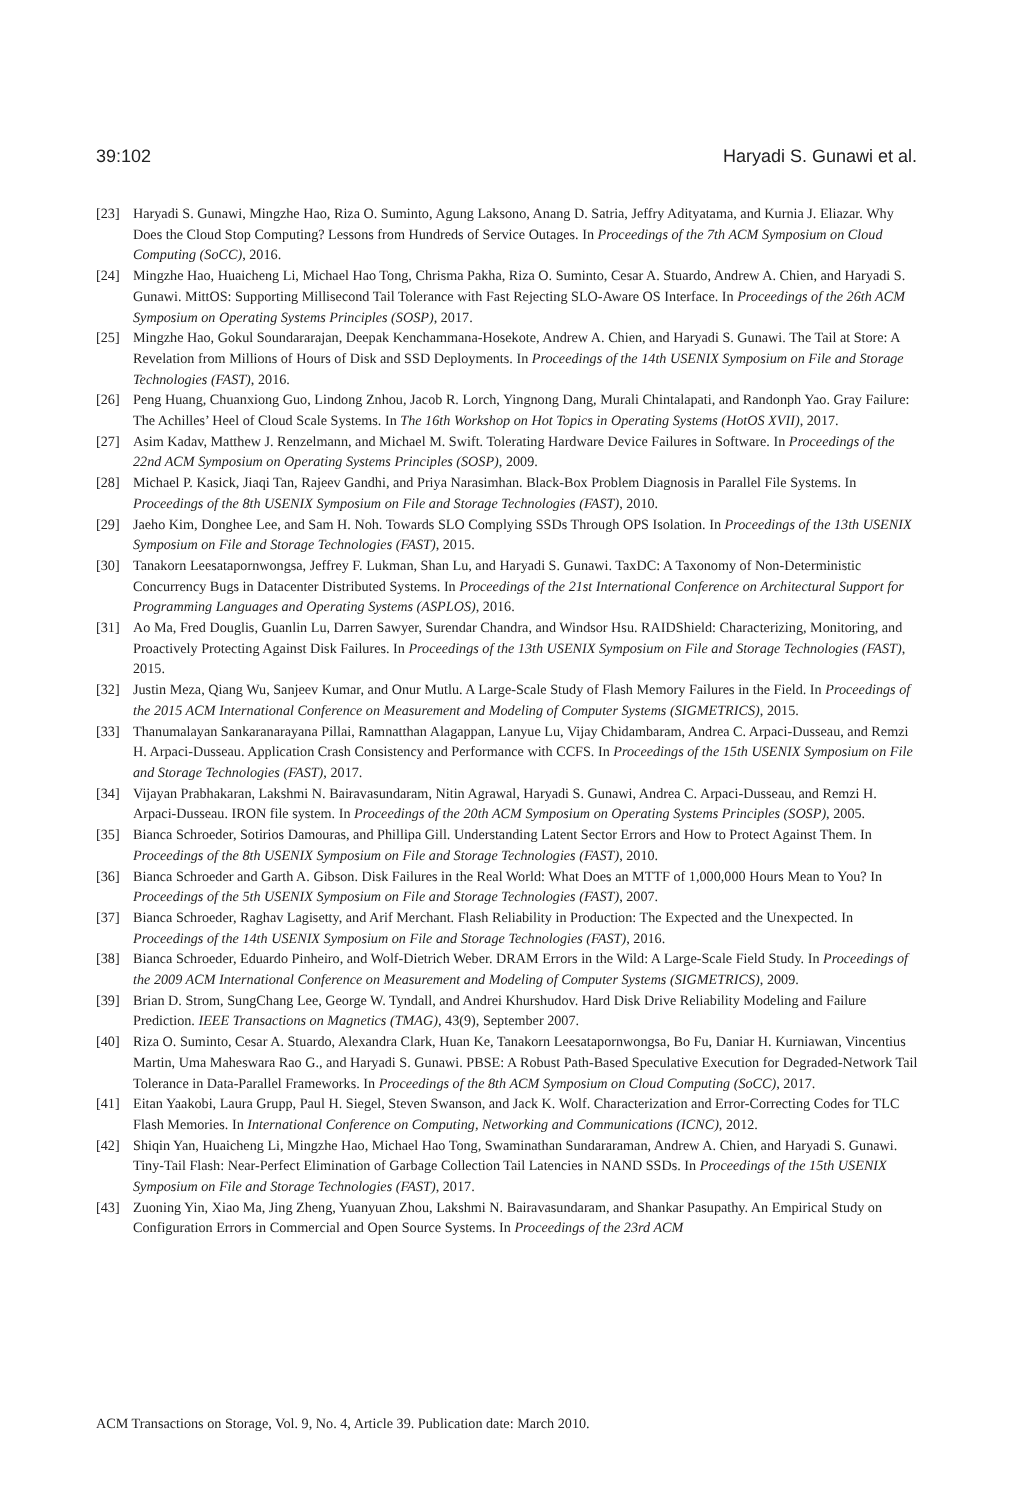39:102 Haryadi S. Gunawi et al.
[23] Haryadi S. Gunawi, Mingzhe Hao, Riza O. Suminto, Agung Laksono, Anang D. Satria, Jeffry Adityatama, and Kurnia J. Eliazar. Why Does the Cloud Stop Computing? Lessons from Hundreds of Service Outages. In Proceedings of the 7th ACM Symposium on Cloud Computing (SoCC), 2016.
[24] Mingzhe Hao, Huaicheng Li, Michael Hao Tong, Chrisma Pakha, Riza O. Suminto, Cesar A. Stuardo, Andrew A. Chien, and Haryadi S. Gunawi. MittOS: Supporting Millisecond Tail Tolerance with Fast Rejecting SLO-Aware OS Interface. In Proceedings of the 26th ACM Symposium on Operating Systems Principles (SOSP), 2017.
[25] Mingzhe Hao, Gokul Soundararajan, Deepak Kenchammana-Hosekote, Andrew A. Chien, and Haryadi S. Gunawi. The Tail at Store: A Revelation from Millions of Hours of Disk and SSD Deployments. In Proceedings of the 14th USENIX Symposium on File and Storage Technologies (FAST), 2016.
[26] Peng Huang, Chuanxiong Guo, Lindong Znhou, Jacob R. Lorch, Yingnong Dang, Murali Chintalapati, and Randonph Yao. Gray Failure: The Achilles’ Heel of Cloud Scale Systems. In The 16th Workshop on Hot Topics in Operating Systems (HotOS XVII), 2017.
[27] Asim Kadav, Matthew J. Renzelmann, and Michael M. Swift. Tolerating Hardware Device Failures in Software. In Proceedings of the 22nd ACM Symposium on Operating Systems Principles (SOSP), 2009.
[28] Michael P. Kasick, Jiaqi Tan, Rajeev Gandhi, and Priya Narasimhan. Black-Box Problem Diagnosis in Parallel File Systems. In Proceedings of the 8th USENIX Symposium on File and Storage Technologies (FAST), 2010.
[29] Jaeho Kim, Donghee Lee, and Sam H. Noh. Towards SLO Complying SSDs Through OPS Isolation. In Proceedings of the 13th USENIX Symposium on File and Storage Technologies (FAST), 2015.
[30] Tanakorn Leesatapornwongsa, Jeffrey F. Lukman, Shan Lu, and Haryadi S. Gunawi. TaxDC: A Taxonomy of Non-Deterministic Concurrency Bugs in Datacenter Distributed Systems. In Proceedings of the 21st International Conference on Architectural Support for Programming Languages and Operating Systems (ASPLOS), 2016.
[31] Ao Ma, Fred Douglis, Guanlin Lu, Darren Sawyer, Surendar Chandra, and Windsor Hsu. RAIDShield: Characterizing, Monitoring, and Proactively Protecting Against Disk Failures. In Proceedings of the 13th USENIX Symposium on File and Storage Technologies (FAST), 2015.
[32] Justin Meza, Qiang Wu, Sanjeev Kumar, and Onur Mutlu. A Large-Scale Study of Flash Memory Failures in the Field. In Proceedings of the 2015 ACM International Conference on Measurement and Modeling of Computer Systems (SIGMETRICS), 2015.
[33] Thanumalayan Sankaranarayana Pillai, Ramnatthan Alagappan, Lanyue Lu, Vijay Chidambaram, Andrea C. Arpaci-Dusseau, and Remzi H. Arpaci-Dusseau. Application Crash Consistency and Performance with CCFS. In Proceedings of the 15th USENIX Symposium on File and Storage Technologies (FAST), 2017.
[34] Vijayan Prabhakaran, Lakshmi N. Bairavasundaram, Nitin Agrawal, Haryadi S. Gunawi, Andrea C. Arpaci-Dusseau, and Remzi H. Arpaci-Dusseau. IRON file system. In Proceedings of the 20th ACM Symposium on Operating Systems Principles (SOSP), 2005.
[35] Bianca Schroeder, Sotirios Damouras, and Phillipa Gill. Understanding Latent Sector Errors and How to Protect Against Them. In Proceedings of the 8th USENIX Symposium on File and Storage Technologies (FAST), 2010.
[36] Bianca Schroeder and Garth A. Gibson. Disk Failures in the Real World: What Does an MTTF of 1,000,000 Hours Mean to You? In Proceedings of the 5th USENIX Symposium on File and Storage Technologies (FAST), 2007.
[37] Bianca Schroeder, Raghav Lagisetty, and Arif Merchant. Flash Reliability in Production: The Expected and the Unexpected. In Proceedings of the 14th USENIX Symposium on File and Storage Technologies (FAST), 2016.
[38] Bianca Schroeder, Eduardo Pinheiro, and Wolf-Dietrich Weber. DRAM Errors in the Wild: A Large-Scale Field Study. In Proceedings of the 2009 ACM International Conference on Measurement and Modeling of Computer Systems (SIGMETRICS), 2009.
[39] Brian D. Strom, SungChang Lee, George W. Tyndall, and Andrei Khurshudov. Hard Disk Drive Reliability Modeling and Failure Prediction. IEEE Transactions on Magnetics (TMAG), 43(9), September 2007.
[40] Riza O. Suminto, Cesar A. Stuardo, Alexandra Clark, Huan Ke, Tanakorn Leesatapornwongsa, Bo Fu, Daniar H. Kurniawan, Vincentius Martin, Uma Maheswara Rao G., and Haryadi S. Gunawi. PBSE: A Robust Path-Based Speculative Execution for Degraded-Network Tail Tolerance in Data-Parallel Frameworks. In Proceedings of the 8th ACM Symposium on Cloud Computing (SoCC), 2017.
[41] Eitan Yaakobi, Laura Grupp, Paul H. Siegel, Steven Swanson, and Jack K. Wolf. Characterization and Error-Correcting Codes for TLC Flash Memories. In International Conference on Computing, Networking and Communications (ICNC), 2012.
[42] Shiqin Yan, Huaicheng Li, Mingzhe Hao, Michael Hao Tong, Swaminathan Sundararaman, Andrew A. Chien, and Haryadi S. Gunawi. Tiny-Tail Flash: Near-Perfect Elimination of Garbage Collection Tail Latencies in NAND SSDs. In Proceedings of the 15th USENIX Symposium on File and Storage Technologies (FAST), 2017.
[43] Zuoning Yin, Xiao Ma, Jing Zheng, Yuanyuan Zhou, Lakshmi N. Bairavasundaram, and Shankar Pasupathy. An Empirical Study on Configuration Errors in Commercial and Open Source Systems. In Proceedings of the 23rd ACM
ACM Transactions on Storage, Vol. 9, No. 4, Article 39. Publication date: March 2010.